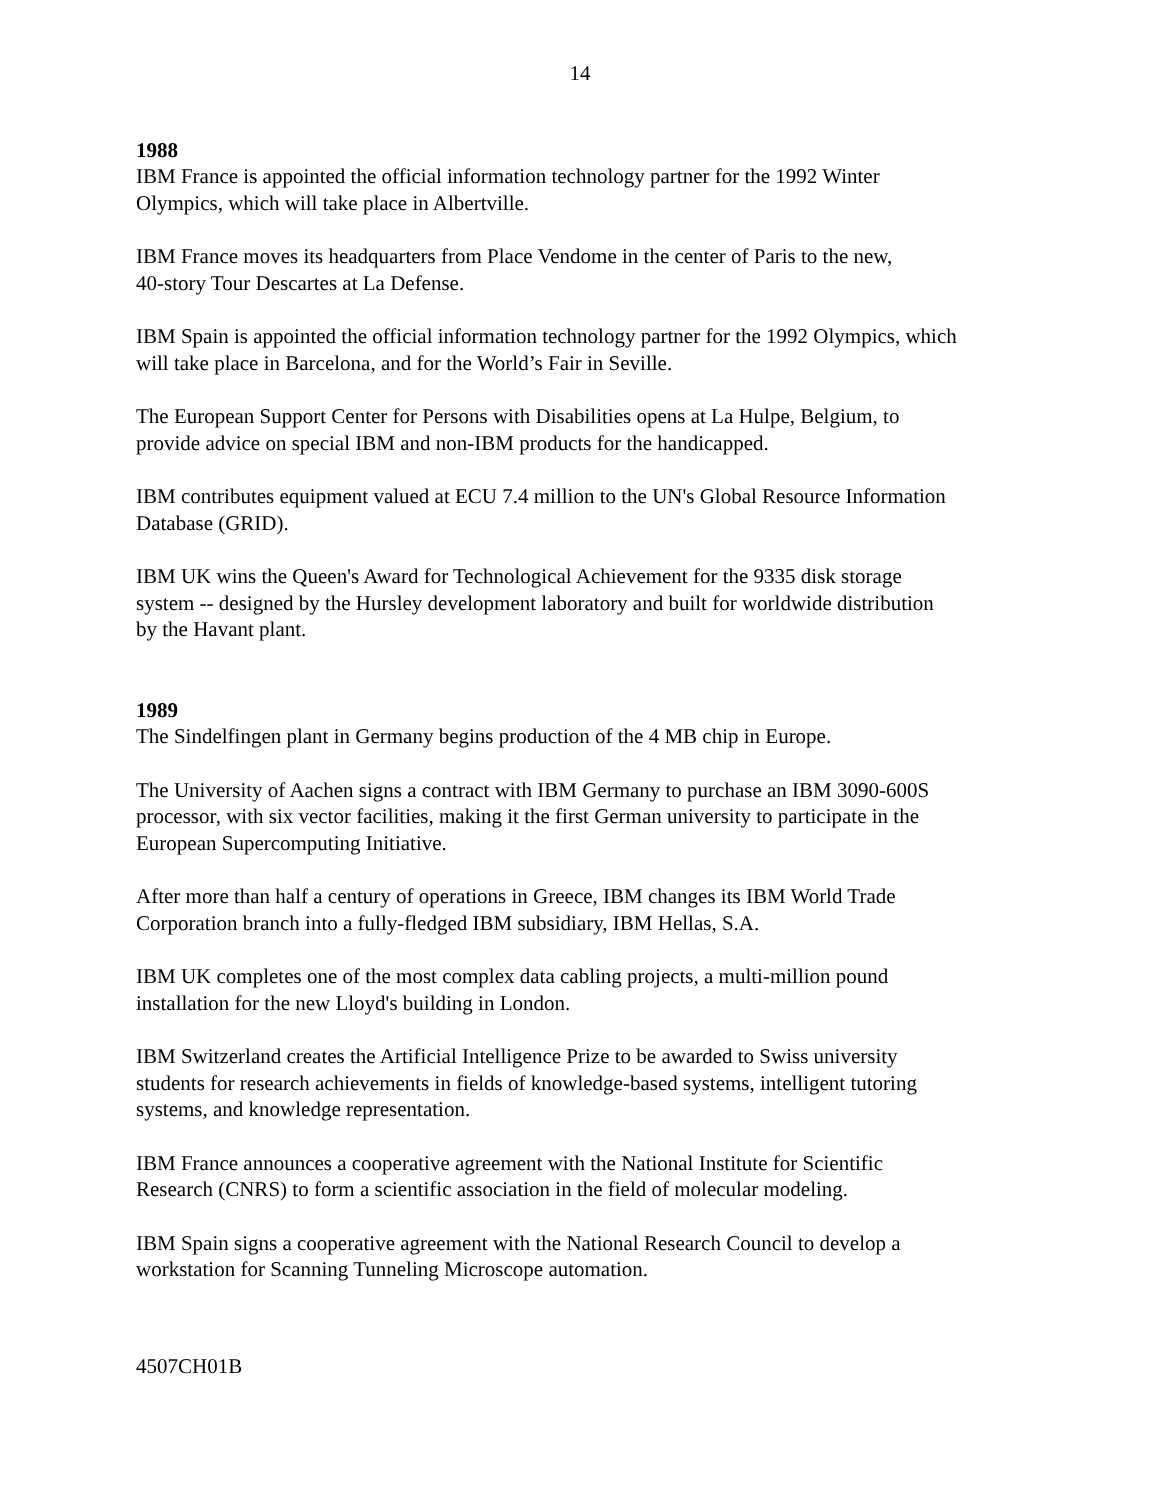14
1988
IBM France is appointed the official information technology partner for the 1992 Winter
Olympics, which will take place in Albertville.
IBM France moves its headquarters from Place Vendome in the center of Paris to the new,
40-story Tour Descartes at La Defense.
IBM Spain is appointed the official information technology partner for the 1992 Olympics, which
will take place in Barcelona, and for the World’s Fair in Seville.
The European Support Center for Persons with Disabilities opens at La Hulpe, Belgium, to
provide advice on special IBM and non-IBM products for the handicapped.
IBM contributes equipment valued at ECU 7.4 million to the UN's Global Resource Information
Database (GRID).
IBM UK wins the Queen's Award for Technological Achievement for the 9335 disk storage
system -- designed by the Hursley development laboratory and built for worldwide distribution
by the Havant plant.
1989
The Sindelfingen plant in Germany begins production of the 4 MB chip in Europe.
The University of Aachen signs a contract with IBM Germany to purchase an IBM 3090-600S
processor, with six vector facilities, making it the first German university to participate in the
European Supercomputing Initiative.
After more than half a century of operations in Greece, IBM changes its IBM World Trade
Corporation branch into a fully-fledged IBM subsidiary, IBM Hellas, S.A.
IBM UK completes one of the most complex data cabling projects, a multi-million pound
installation for the new Lloyd's building in London.
IBM Switzerland creates the Artificial Intelligence Prize to be awarded to Swiss university
students for research achievements in fields of knowledge-based systems, intelligent tutoring
systems, and knowledge representation.
IBM France announces a cooperative agreement with the National Institute for Scientific
Research (CNRS) to form a scientific association in the field of molecular modeling.
IBM Spain signs a cooperative agreement with the National Research Council to develop a
workstation for Scanning Tunneling Microscope automation.
4507CH01B